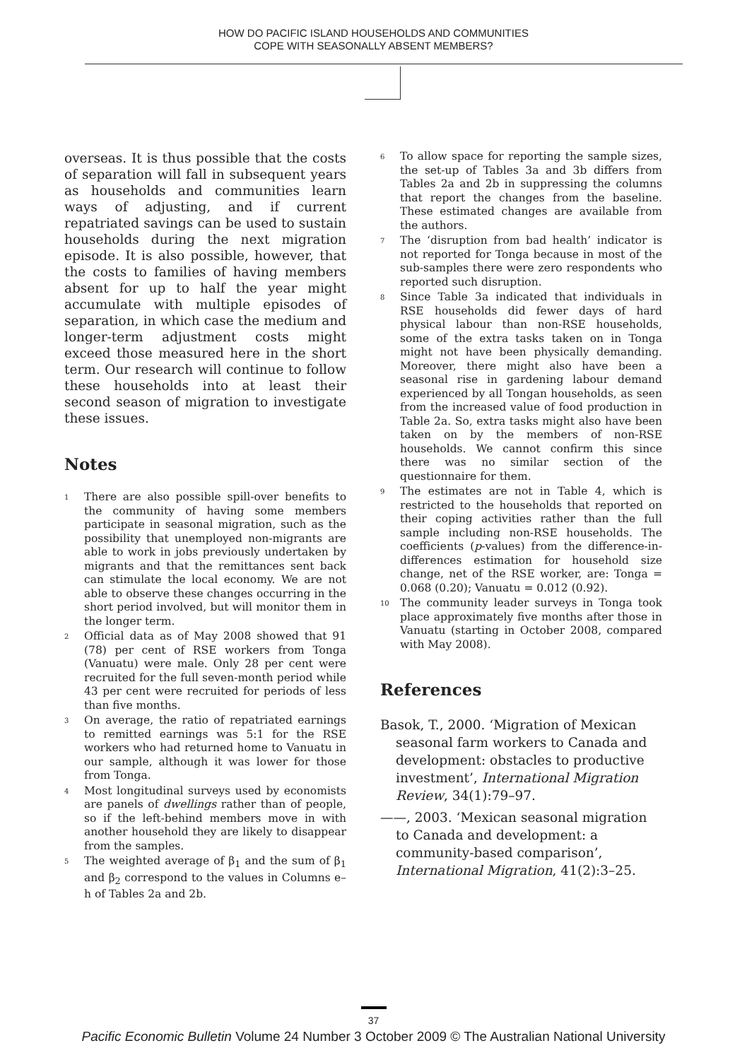HOW DO PACIFIC ISLAND HOUSEHOLDS AND COMMUNITIES
COPE WITH SEASONALLY ABSENT MEMBERS?
overseas. It is thus possible that the costs of separation will fall in subsequent years as households and communities learn ways of adjusting, and if current repatriated savings can be used to sustain households during the next migration episode. It is also possible, however, that the costs to families of having members absent for up to half the year might accumulate with multiple episodes of separation, in which case the medium and longer-term adjustment costs might exceed those measured here in the short term. Our research will continue to follow these households into at least their second season of migration to investigate these issues.
Notes
<sup>1</sup> There are also possible spill-over benefits to the community of having some members participate in seasonal migration, such as the possibility that unemployed non-migrants are able to work in jobs previously undertaken by migrants and that the remittances sent back can stimulate the local economy. We are not able to observe these changes occurring in the short period involved, but will monitor them in the longer term.
<sup>2</sup> Official data as of May 2008 showed that 91 (78) per cent of RSE workers from Tonga (Vanuatu) were male. Only 28 per cent were recruited for the full seven-month period while 43 per cent were recruited for periods of less than five months.
<sup>3</sup> On average, the ratio of repatriated earnings to remitted earnings was 5:1 for the RSE workers who had returned home to Vanuatu in our sample, although it was lower for those from Tonga.
<sup>4</sup> Most longitudinal surveys used by economists are panels of dwellings rather than of people, so if the left-behind members move in with another household they are likely to disappear from the samples.
<sup>5</sup> The weighted average of β<sub>1</sub> and the sum of β<sub>1</sub> and β<sub>2</sub> correspond to the values in Columns e–h of Tables 2a and 2b.
<sup>6</sup> To allow space for reporting the sample sizes, the set-up of Tables 3a and 3b differs from Tables 2a and 2b in suppressing the columns that report the changes from the baseline. These estimated changes are available from the authors.
<sup>7</sup> The ‘disruption from bad health’ indicator is not reported for Tonga because in most of the sub-samples there were zero respondents who reported such disruption.
<sup>8</sup> Since Table 3a indicated that individuals in RSE households did fewer days of hard physical labour than non-RSE households, some of the extra tasks taken on in Tonga might not have been physically demanding. Moreover, there might also have been a seasonal rise in gardening labour demand experienced by all Tongan households, as seen from the increased value of food production in Table 2a. So, extra tasks might also have been taken on by the members of non-RSE households. We cannot confirm this since there was no similar section of the questionnaire for them.
<sup>9</sup> The estimates are not in Table 4, which is restricted to the households that reported on their coping activities rather than the full sample including non-RSE households. The coefficients (p-values) from the difference-in-differences estimation for household size change, net of the RSE worker, are: Tonga = 0.068 (0.20); Vanuatu = 0.012 (0.92).
<sup>10</sup> The community leader surveys in Tonga took place approximately five months after those in Vanuatu (starting in October 2008, compared with May 2008).
References
Basok, T., 2000. ‘Migration of Mexican seasonal farm workers to Canada and development: obstacles to productive investment’, International Migration Review, 34(1):79–97.
——, 2003. ‘Mexican seasonal migration to Canada and development: a community-based comparison’, International Migration, 41(2):3–25.
37
Pacific Economic Bulletin Volume 24 Number 3 October 2009 © The Australian National University